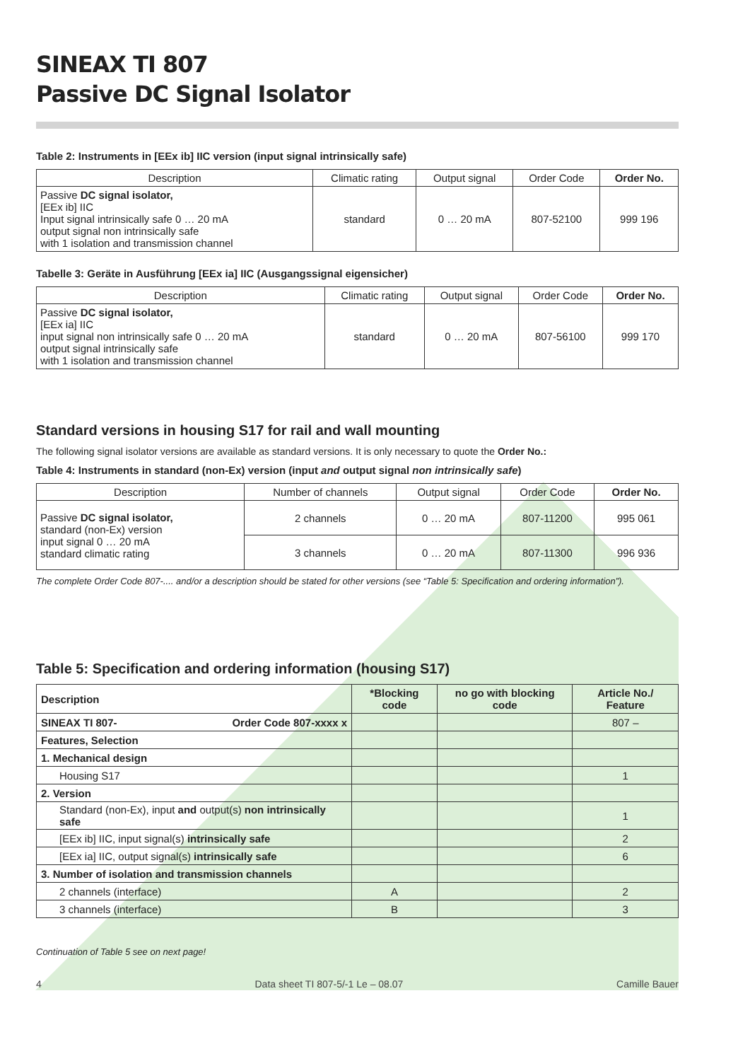SINEAX TI 807
Passive DC Signal Isolator
Table 2: Instruments in [EEx ib] IIC version (input signal intrinsically safe)
| Description | Climatic rating | Output signal | Order Code | Order No. |
| --- | --- | --- | --- | --- |
| Passive DC signal isolator, [EEx ib] IIC Input signal intrinsically safe 0 … 20 mA output signal non intrinsically safe with 1 isolation and transmission channel | standard | 0 … 20 mA | 807-52100 | 999 196 |
Tabelle 3: Geräte in Ausführung [EEx ia] IIC (Ausgangssignal eigensicher)
| Description | Climatic rating | Output signal | Order Code | Order No. |
| --- | --- | --- | --- | --- |
| Passive DC signal isolator, [EEx ia] IIC input signal non intrinsically safe 0 … 20 mA output signal intrinsically safe with 1 isolation and transmission channel | standard | 0 … 20 mA | 807-56100 | 999 170 |
Standard versions in housing S17 for rail and wall mounting
The following signal isolator versions are available as standard versions. It is only necessary to quote the Order No.:
Table 4: Instruments in standard (non-Ex) version (input and output signal non intrinsically safe)
| Description | Number of channels | Output signal | Order Code | Order No. |
| --- | --- | --- | --- | --- |
| Passive DC signal isolator, standard (non-Ex) version input signal 0 … 20 mA standard climatic rating | 2 channels | 0 … 20 mA | 807-11200 | 995 061 |
| | 3 channels | 0 … 20 mA | 807-11300 | 996 936 |
The complete Order Code 807-.... and/or a description should be stated for other versions (see “Table 5: Specification and ordering information”).
Table 5: Specification and ordering information (housing S17)
| Description | *Blocking code | no go with blocking code | Article No./ Feature |
| SINEAX TI 807- Order Code 807-xxxx x | | | 807 – |
| Features, Selection | | | |
| 1. Mechanical design | | | |
| Housing S17 | | | 1 |
| 2. Version | | | |
| Standard (non-Ex), input and output(s) non intrinsically safe | | | 1 |
| [EEx ib] IIC, input signal(s) intrinsically safe | | | 2 |
| [EEx ia] IIC, output signal(s) intrinsically safe | | | 6 |
| 3. Number of isolation and transmission channels | | | |
| 2 channels (interface) | A | | 2 |
| 3 channels (interface) | B | | 3 |
Continuation of Table 5 see on next page!
4 Data sheet TI 807-5/-1 Le – 08.07 Camille Bauer